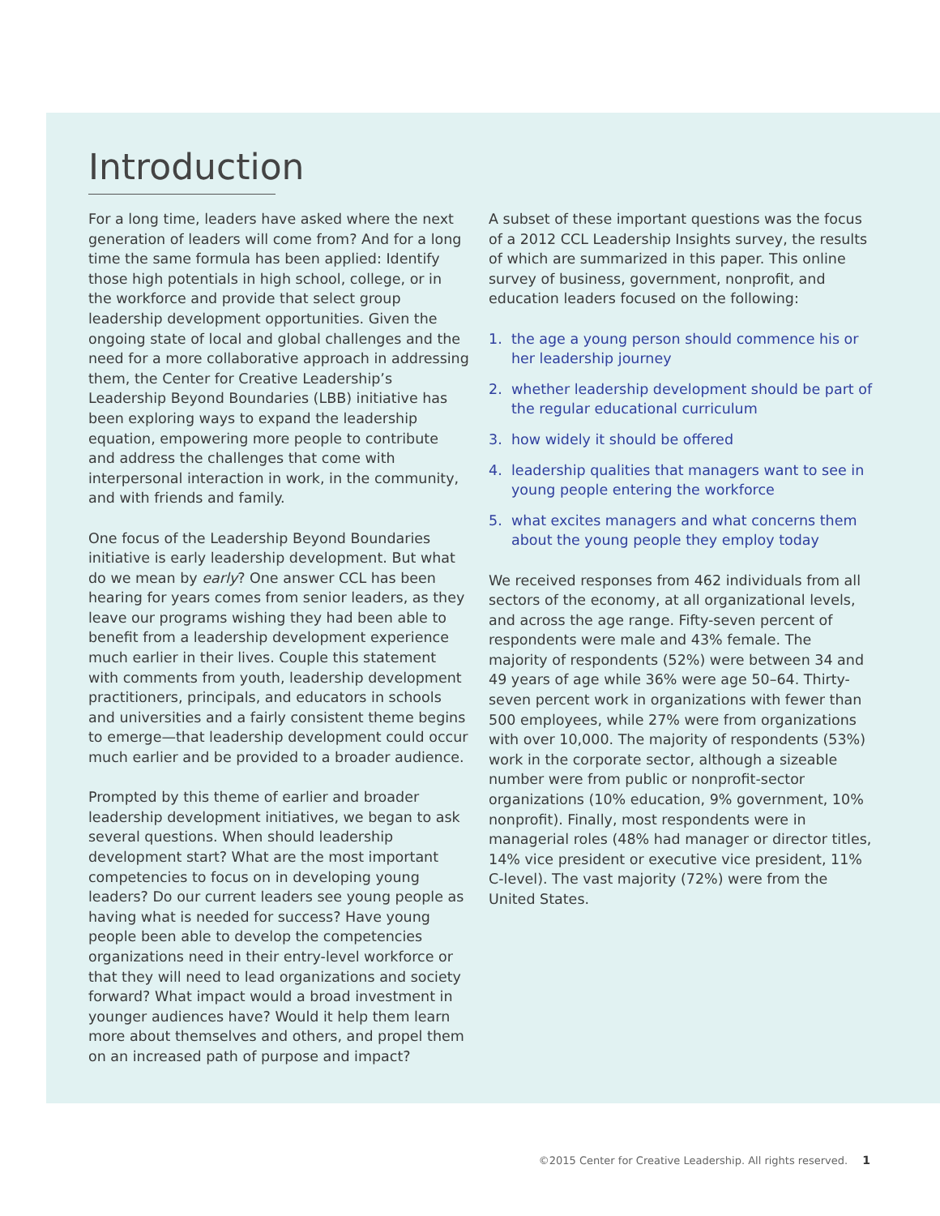Introduction
For a long time, leaders have asked where the next generation of leaders will come from? And for a long time the same formula has been applied: Identify those high potentials in high school, college, or in the workforce and provide that select group leadership development opportunities. Given the ongoing state of local and global challenges and the need for a more collaborative approach in addressing them, the Center for Creative Leadership’s Leadership Beyond Boundaries (LBB) initiative has been exploring ways to expand the leadership equation, empowering more people to contribute and address the challenges that come with interpersonal interaction in work, in the community, and with friends and family.
One focus of the Leadership Beyond Boundaries initiative is early leadership development. But what do we mean by early? One answer CCL has been hearing for years comes from senior leaders, as they leave our programs wishing they had been able to benefit from a leadership development experience much earlier in their lives. Couple this statement with comments from youth, leadership development practitioners, principals, and educators in schools and universities and a fairly consistent theme begins to emerge—that leadership development could occur much earlier and be provided to a broader audience.
Prompted by this theme of earlier and broader leadership development initiatives, we began to ask several questions. When should leadership development start? What are the most important competencies to focus on in developing young leaders? Do our current leaders see young people as having what is needed for success? Have young people been able to develop the competencies organizations need in their entry-level workforce or that they will need to lead organizations and society forward? What impact would a broad investment in younger audiences have? Would it help them learn more about themselves and others, and propel them on an increased path of purpose and impact?
A subset of these important questions was the focus of a 2012 CCL Leadership Insights survey, the results of which are summarized in this paper. This online survey of business, government, nonprofit, and education leaders focused on the following:
1. the age a young person should commence his or her leadership journey
2. whether leadership development should be part of the regular educational curriculum
3. how widely it should be offered
4. leadership qualities that managers want to see in young people entering the workforce
5. what excites managers and what concerns them about the young people they employ today
We received responses from 462 individuals from all sectors of the economy, at all organizational levels, and across the age range. Fifty-seven percent of respondents were male and 43% female. The majority of respondents (52%) were between 34 and 49 years of age while 36% were age 50–64. Thirty-seven percent work in organizations with fewer than 500 employees, while 27% were from organizations with over 10,000. The majority of respondents (53%) work in the corporate sector, although a sizeable number were from public or nonprofit-sector organizations (10% education, 9% government, 10% nonprofit). Finally, most respondents were in managerial roles (48% had manager or director titles, 14% vice president or executive vice president, 11% C-level). The vast majority (72%) were from the United States.
©2015 Center for Creative Leadership. All rights reserved. 1